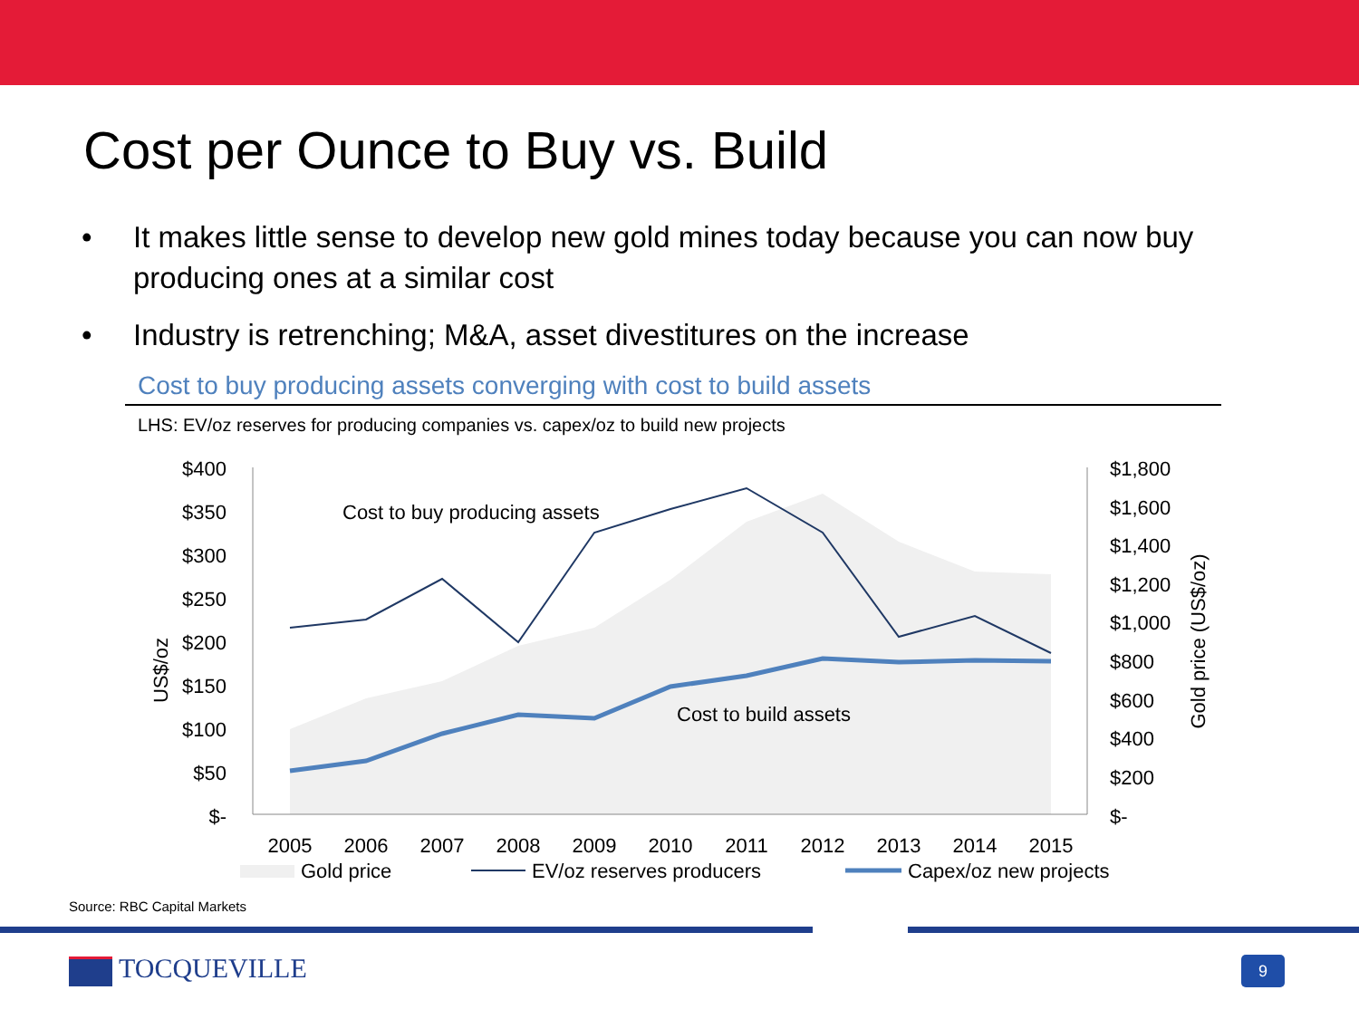Cost per Ounce to Buy vs. Build
• It makes little sense to develop new gold mines today because you can now buy producing ones at a similar cost
• Industry is retrenching; M&A, asset divestitures on the increase
Cost to buy producing assets converging with cost to build assets
LHS: EV/oz reserves for producing companies vs. capex/oz to build new projects
$400
$350
$300
$250
$200
$150
$100
$50
$-
$1,800
$1,600
$1,400
$1,200
$1,000
$800
$600
$400
$200
$-
US$/oz
Gold price (US$/oz)
Cost to buy producing assets
Cost to build assets
2005
2006
2007
2008
2009
2010
2011
2012
2013
2014
2015
Gold price
EV/oz reserves producers
Capex/oz new projects
Source: RBC Capital Markets
TOCQUEVILLE 9